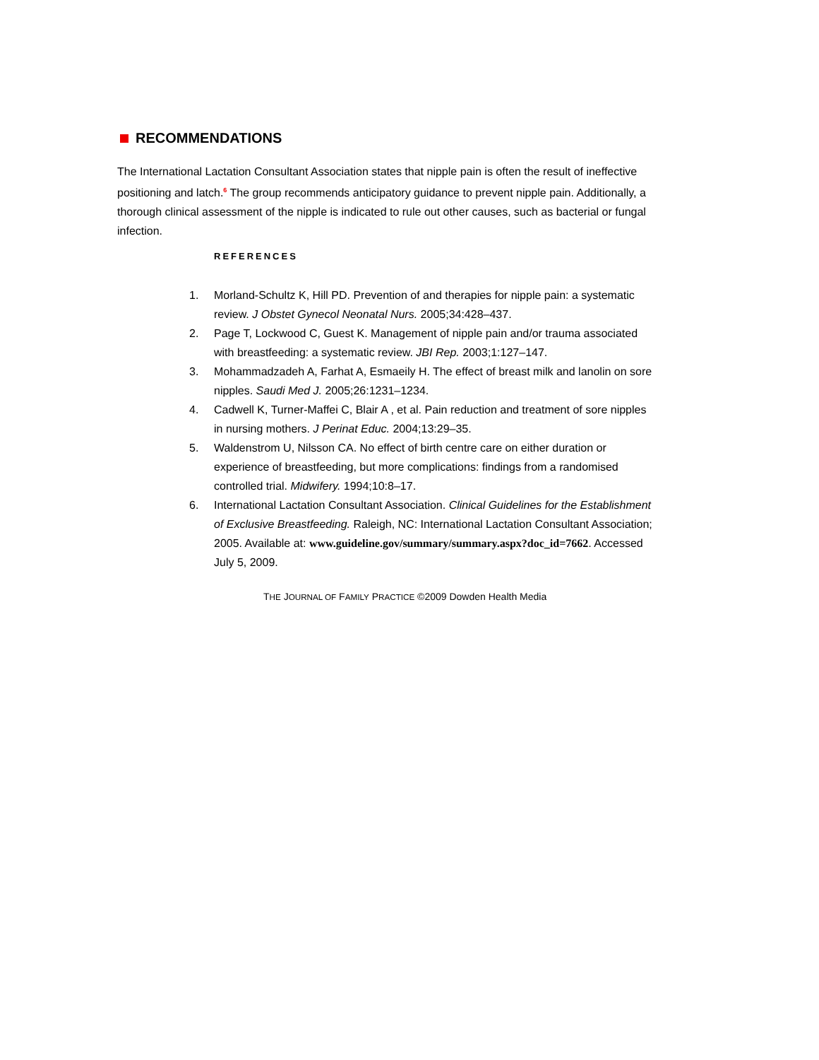RECOMMENDATIONS
The International Lactation Consultant Association states that nipple pain is often the result of ineffective positioning and latch.<sup>6</sup> The group recommends anticipatory guidance to prevent nipple pain. Additionally, a thorough clinical assessment of the nipple is indicated to rule out other causes, such as bacterial or fungal infection.
REFERENCES
1. Morland-Schultz K, Hill PD. Prevention of and therapies for nipple pain: a systematic review. J Obstet Gynecol Neonatal Nurs. 2005;34:428–437.
2. Page T, Lockwood C, Guest K. Management of nipple pain and/or trauma associated with breastfeeding: a systematic review. JBI Rep. 2003;1:127–147.
3. Mohammadzadeh A, Farhat A, Esmaeily H. The effect of breast milk and lanolin on sore nipples. Saudi Med J. 2005;26:1231–1234.
4. Cadwell K, Turner-Maffei C, Blair A , et al. Pain reduction and treatment of sore nipples in nursing mothers. J Perinat Educ. 2004;13:29–35.
5. Waldenstrom U, Nilsson CA. No effect of birth centre care on either duration or experience of breastfeeding, but more complications: findings from a randomised controlled trial. Midwifery. 1994;10:8–17.
6. International Lactation Consultant Association. Clinical Guidelines for the Establishment of Exclusive Breastfeeding. Raleigh, NC: International Lactation Consultant Association; 2005. Available at: www.guideline.gov/summary/summary.aspx?doc_id=7662. Accessed July 5, 2009.
THE JOURNAL OF FAMILY PRACTICE ©2009 Dowden Health Media